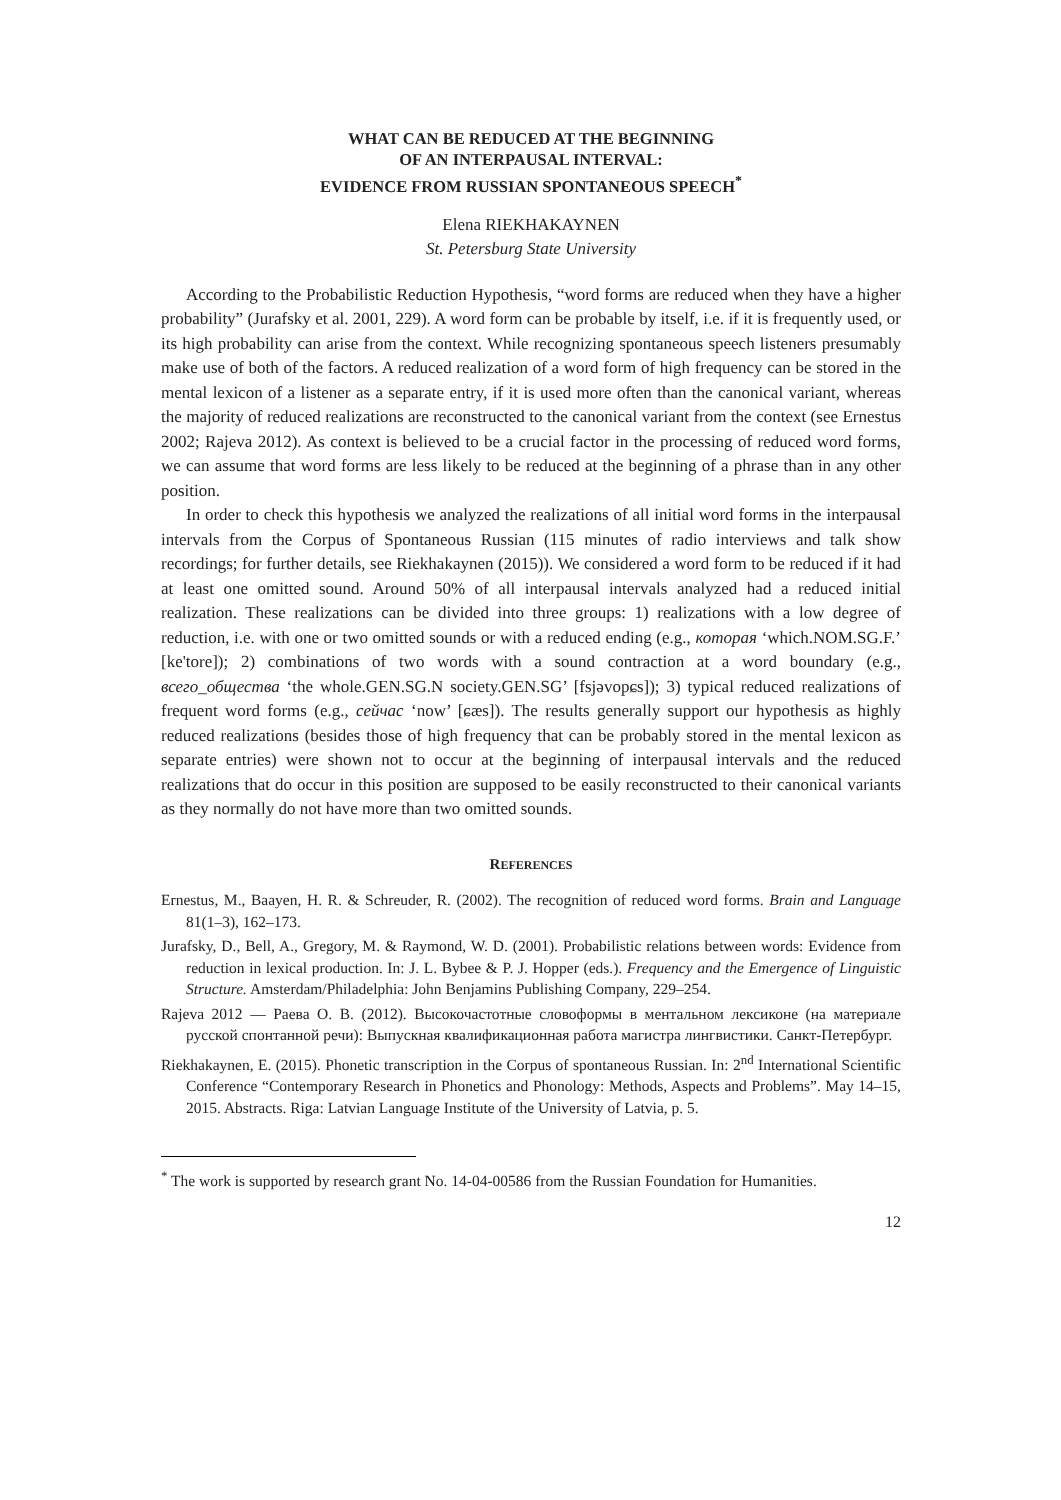WHAT CAN BE REDUCED AT THE BEGINNING
OF AN INTERPAUSAL INTERVAL:
EVIDENCE FROM RUSSIAN SPONTANEOUS SPEECH<sup>*</sup>
Elena RIEKHAKAYNEN
St. Petersburg State University
According to the Probabilistic Reduction Hypothesis, “word forms are reduced when they have a higher probability” (Jurafsky et al. 2001, 229). A word form can be probable by itself, i.e. if it is frequently used, or its high probability can arise from the context. While recognizing spontaneous speech listeners presumably make use of both of the factors. A reduced realization of a word form of high frequency can be stored in the mental lexicon of a listener as a separate entry, if it is used more often than the canonical variant, whereas the majority of reduced realizations are reconstructed to the canonical variant from the context (see Ernestus 2002; Rajeva 2012). As context is believed to be a crucial factor in the processing of reduced word forms, we can assume that word forms are less likely to be reduced at the beginning of a phrase than in any other position.
In order to check this hypothesis we analyzed the realizations of all initial word forms in the interpausal intervals from the Corpus of Spontaneous Russian (115 minutes of radio interviews and talk show recordings; for further details, see Riekhakaynen (2015)). We considered a word form to be reduced if it had at least one omitted sound. Around 50% of all interpausal intervals analyzed had a reduced initial realization. These realizations can be divided into three groups: 1) realizations with a low degree of reduction, i.e. with one or two omitted sounds or with a reduced ending (e.g., которая ‘which.NOM.SG.F.’ [ke'tore]); 2) combinations of two words with a sound contraction at a word boundary (e.g., всего_общества ‘the whole.GEN.SG.N society.GEN.SG’ [fsjəvopɕs]); 3) typical reduced realizations of frequent word forms (e.g., сейчас ‘now’ [ɕæs]). The results generally support our hypothesis as highly reduced realizations (besides those of high frequency that can be probably stored in the mental lexicon as separate entries) were shown not to occur at the beginning of interpausal intervals and the reduced realizations that do occur in this position are supposed to be easily reconstructed to their canonical variants as they normally do not have more than two omitted sounds.
REFERENCES
Ernestus, M., Baayen, H. R. & Schreuder, R. (2002). The recognition of reduced word forms. Brain and Language 81(1–3), 162–173.
Jurafsky, D., Bell, A., Gregory, M. & Raymond, W. D. (2001). Probabilistic relations between words: Evidence from reduction in lexical production. In: J. L. Bybee & P. J. Hopper (eds.). Frequency and the Emergence of Linguistic Structure. Amsterdam/Philadelphia: John Benjamins Publishing Company, 229–254.
Rajeva 2012 — Раева О. В. (2012). Высокочастотные словоформы в ментальном лексиконе (на материале русской спонтанной речи): Выпускная квалификационная работа магистра лингвистики. Санкт-Петербург.
Riekhakaynen, E. (2015). Phonetic transcription in the Corpus of spontaneous Russian. In: 2<sup>nd</sup> International Scientific Conference “Contemporary Research in Phonetics and Phonology: Methods, Aspects and Problems”. May 14–15, 2015. Abstracts. Riga: Latvian Language Institute of the University of Latvia, p. 5.
<sup>*</sup> The work is supported by research grant No. 14-04-00586 from the Russian Foundation for Humanities.
12